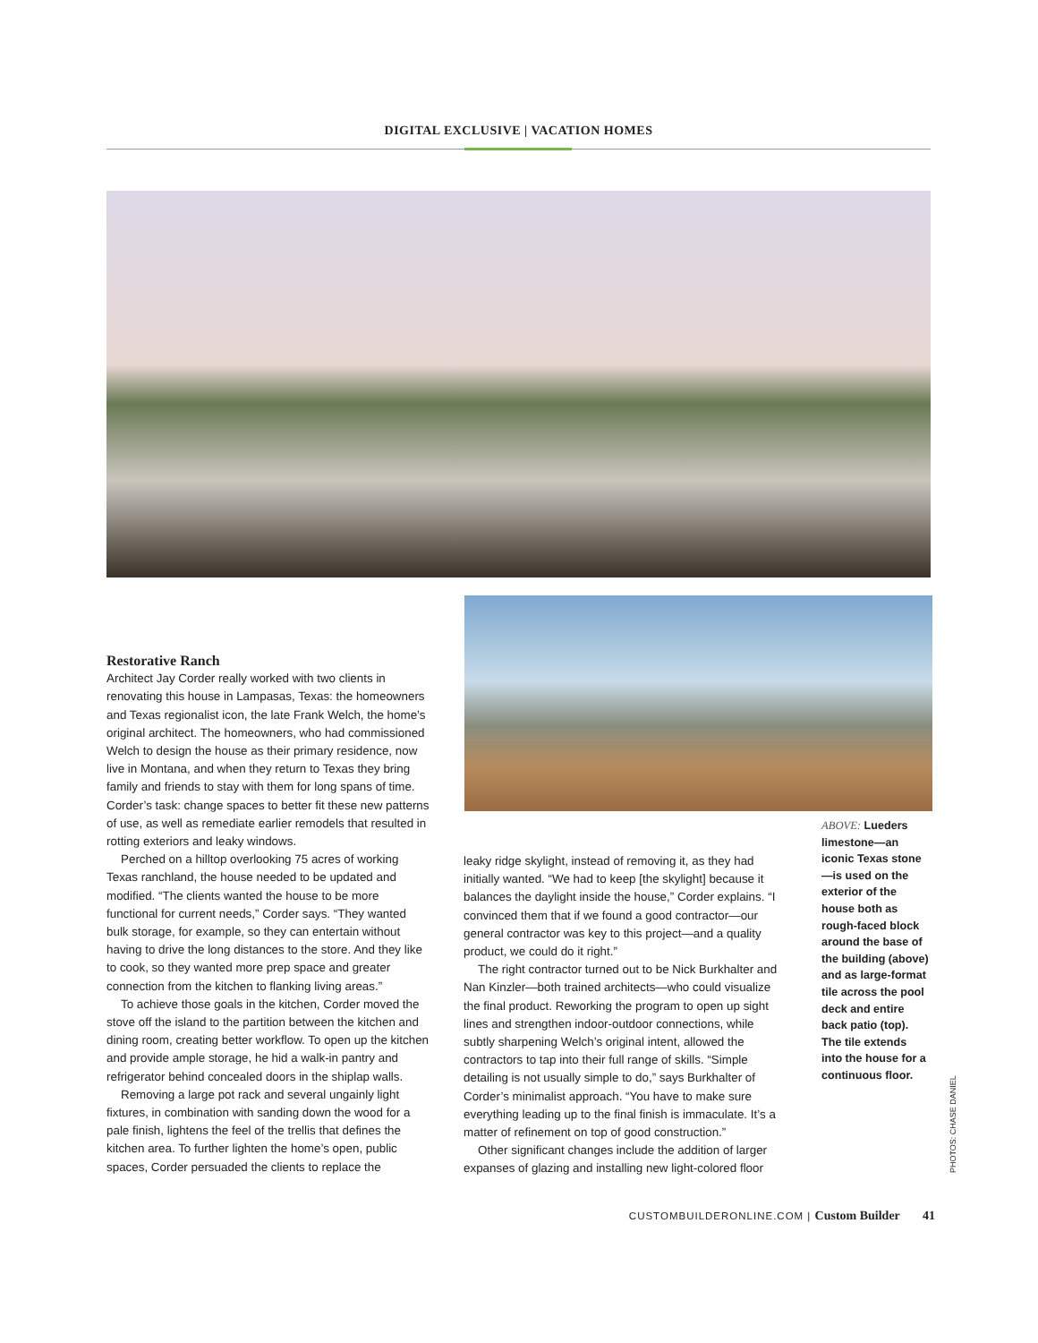DIGITAL EXCLUSIVE | VACATION HOMES
Restorative Ranch
Architect Jay Corder really worked with two clients in renovating this house in Lampasas, Texas: the homeowners and Texas regionalist icon, the late Frank Welch, the home’s original architect. The homeowners, who had commissioned Welch to design the house as their primary residence, now live in Montana, and when they return to Texas they bring family and friends to stay with them for long spans of time. Corder’s task: change spaces to better fit these new patterns of use, as well as remediate earlier remodels that resulted in rotting exteriors and leaky windows.
Perched on a hilltop overlooking 75 acres of working Texas ranchland, the house needed to be updated and modified. “The clients wanted the house to be more functional for current needs,” Corder says. “They wanted bulk storage, for example, so they can entertain without having to drive the long distances to the store. And they like to cook, so they wanted more prep space and greater connection from the kitchen to flanking living areas.”
To achieve those goals in the kitchen, Corder moved the stove off the island to the partition between the kitchen and dining room, creating better workflow. To open up the kitchen and provide ample storage, he hid a walk-in pantry and refrigerator behind concealed doors in the shiplap walls.
Removing a large pot rack and several ungainly light fixtures, in combination with sanding down the wood for a pale finish, lightens the feel of the trellis that defines the kitchen area. To further lighten the home’s open, public spaces, Corder persuaded the clients to replace the
leaky ridge skylight, instead of removing it, as they had initially wanted. “We had to keep [the skylight] because it balances the daylight inside the house,” Corder explains. “I convinced them that if we found a good contractor—our general contractor was key to this project—and a quality product, we could do it right.”
The right contractor turned out to be Nick Burkhalter and Nan Kinzler—both trained architects—who could visualize the final product. Reworking the program to open up sight lines and strengthen indoor-outdoor connections, while subtly sharpening Welch’s original intent, allowed the contractors to tap into their full range of skills. “Simple detailing is not usually simple to do,” says Burkhalter of Corder’s minimalist approach. “You have to make sure everything leading up to the final finish is immaculate. It’s a matter of refinement on top of good construction.”
Other significant changes include the addition of larger expanses of glazing and installing new light-colored floor
ABOVE: Lueders limestone—an iconic Texas stone—is used on the exterior of the house both as rough-faced block around the base of the building (above) and as large-format tile across the pool deck and entire back patio (top). The tile extends into the house for a continuous floor.
PHOTOS: CHASE DANIEL
CUSTOMBUILDERONLINE.COM | Custom Builder 41